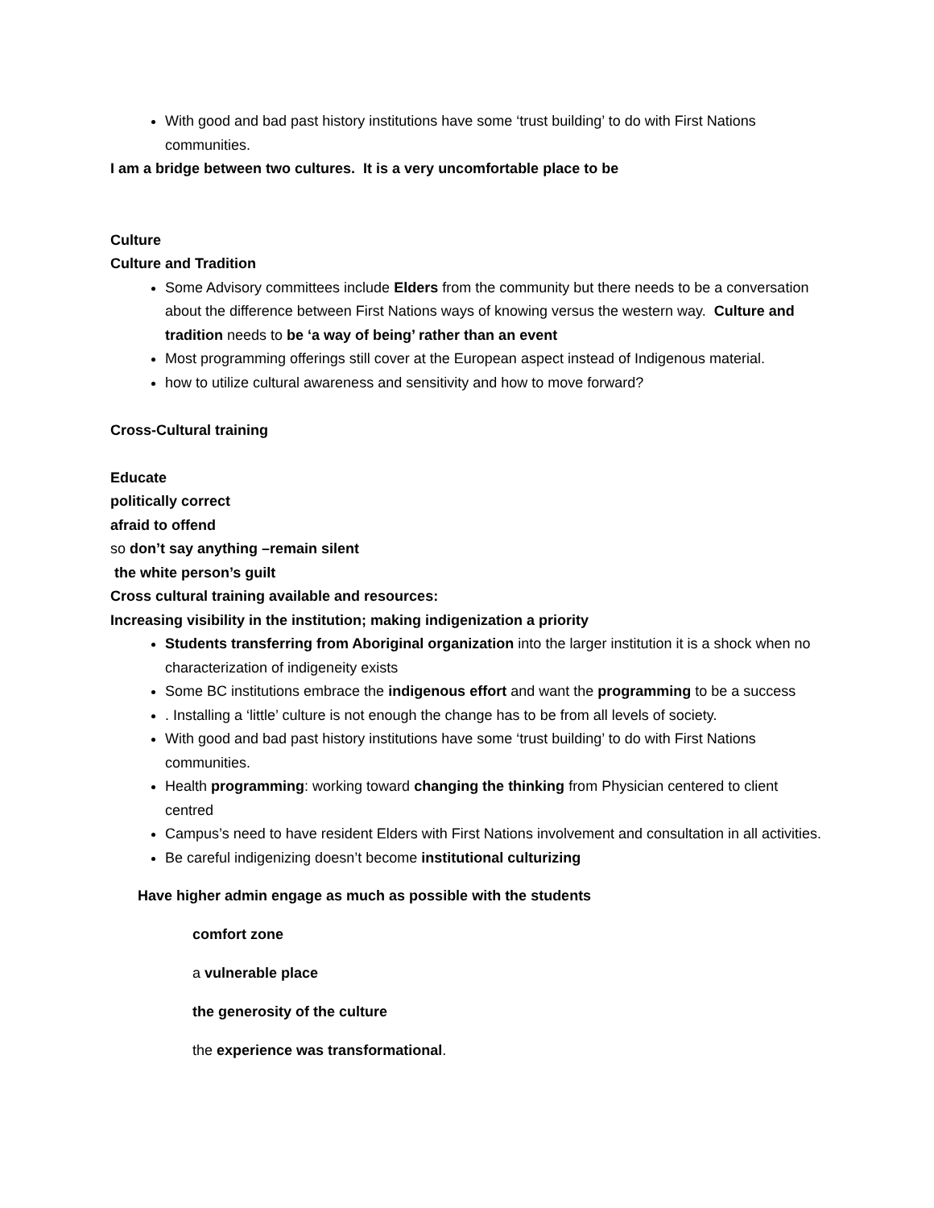With good and bad past history institutions have some ‘trust building’ to do with First Nations communities.
I am a bridge between two cultures. It is a very uncomfortable place to be
Culture
Culture and Tradition
Some Advisory committees include Elders from the community but there needs to be a conversation about the difference between First Nations ways of knowing versus the western way. Culture and tradition needs to be ‘a way of being’ rather than an event
Most programming offerings still cover at the European aspect instead of Indigenous material.
how to utilize cultural awareness and sensitivity and how to move forward?
Cross-Cultural training
Educate
politically correct
afraid to offend
so don’t say anything –remain silent
the white person’s guilt
Cross cultural training available and resources:
Increasing visibility in the institution; making indigenization a priority
Students transferring from Aboriginal organization into the larger institution it is a shock when no characterization of indigeneity exists
Some BC institutions embrace the indigenous effort and want the programming to be a success
. Installing a ‘little’ culture is not enough the change has to be from all levels of society.
With good and bad past history institutions have some ‘trust building’ to do with First Nations communities.
Health programming: working toward changing the thinking from Physician centered to client centred
Campus’s need to have resident Elders with First Nations involvement and consultation in all activities.
Be careful indigenizing doesn’t become institutional culturizing
Have higher admin engage as much as possible with the students
comfort zone
a vulnerable place
the generosity of the culture
the experience was transformational.